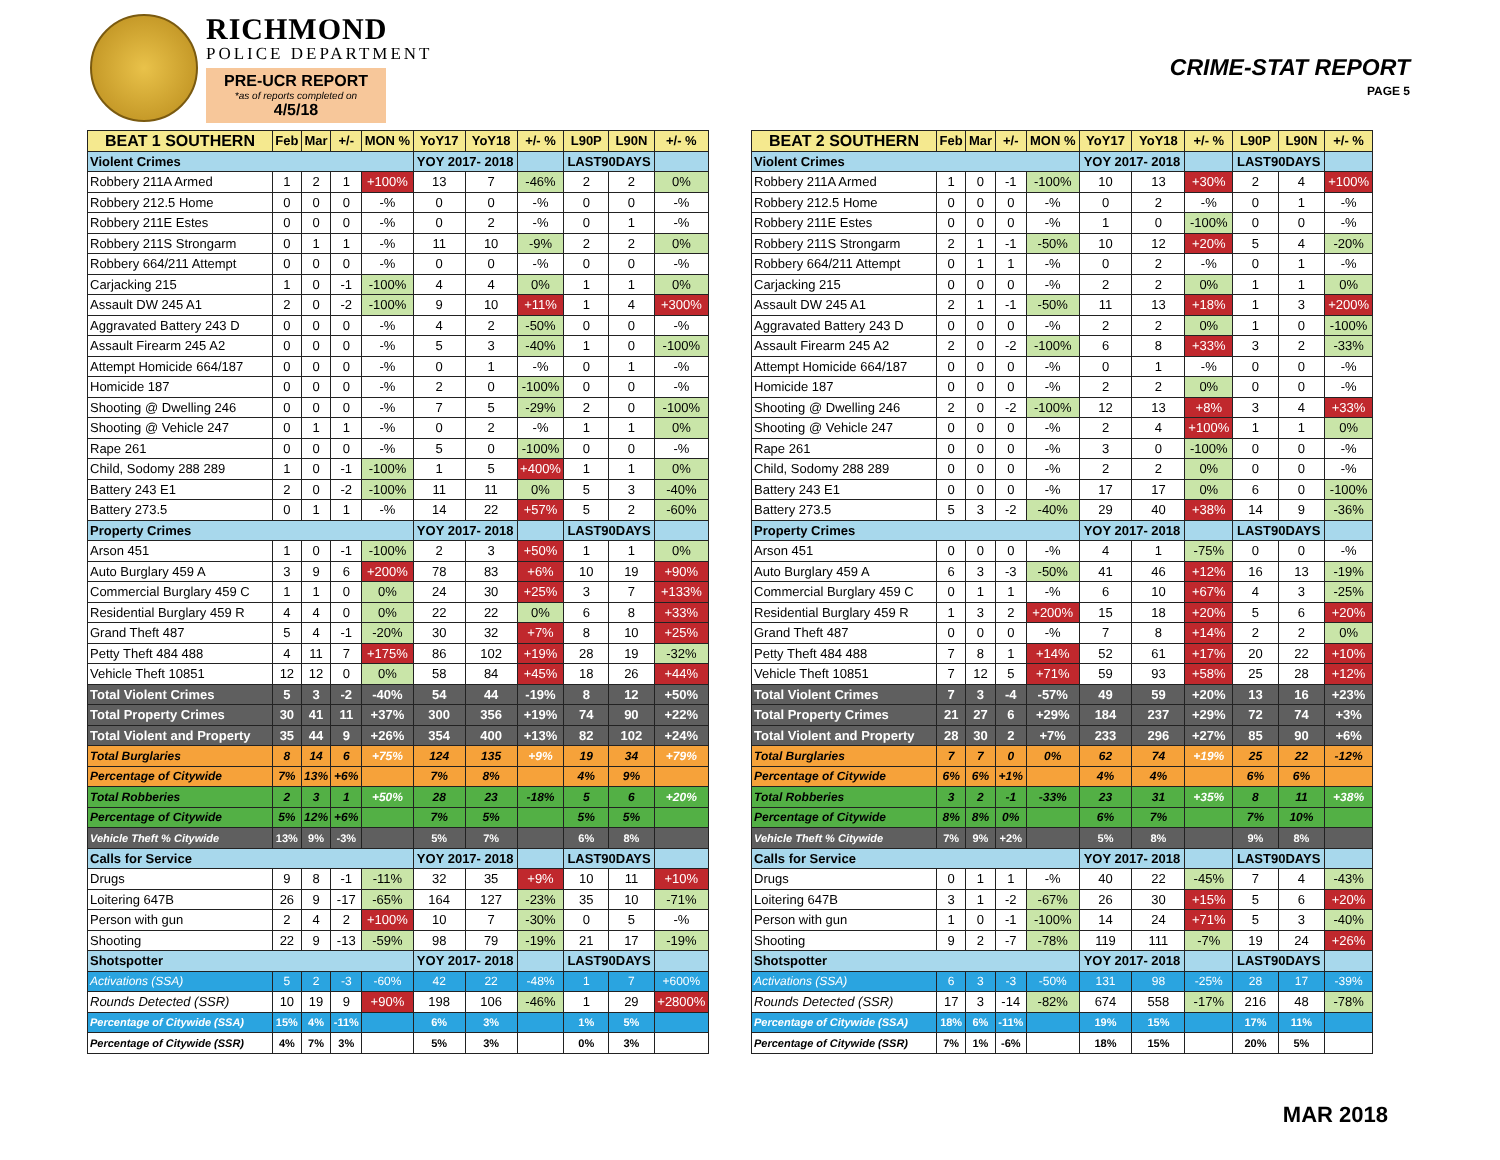RICHMOND
POLICE DEPARTMENT
PRE-UCR REPORT
*as of reports completed on
4/5/18
CRIME-STAT REPORT
PAGE 5
| BEAT 1 SOUTHERN | Feb | Mar | +/- | MON % | YoY17 | YoY18 | +/- % | L90P | L90N | +/- % |
| --- | --- | --- | --- | --- | --- | --- | --- | --- | --- | --- |
| Violent Crimes | | | | | YOY 2017- 2018 | | | LAST90DAYS | | |
| Robbery 211A Armed | 1 | 2 | 1 | +100% | 13 | 7 | -46% | 2 | 2 | 0% |
| Robbery 212.5 Home | 0 | 0 | 0 | -% | 0 | 0 | -% | 0 | 0 | -% |
| Robbery 211E Estes | 0 | 0 | 0 | -% | 0 | 2 | -% | 0 | 1 | -% |
| Robbery 211S Strongarm | 0 | 1 | 1 | -% | 11 | 10 | -9% | 2 | 2 | 0% |
| Robbery 664/211 Attempt | 0 | 0 | 0 | -% | 0 | 0 | -% | 0 | 0 | -% |
| Carjacking 215 | 1 | 0 | -1 | -100% | 4 | 4 | 0% | 1 | 1 | 0% |
| Assault DW 245 A1 | 2 | 0 | -2 | -100% | 9 | 10 | +11% | 1 | 4 | +300% |
| Aggravated Battery 243 D | 0 | 0 | 0 | -% | 4 | 2 | -50% | 0 | 0 | -% |
| Assault Firearm 245 A2 | 0 | 0 | 0 | -% | 5 | 3 | -40% | 1 | 0 | -100% |
| Attempt Homicide 664/187 | 0 | 0 | 0 | -% | 0 | 1 | -% | 0 | 1 | -% |
| Homicide 187 | 0 | 0 | 0 | -% | 2 | 0 | -100% | 0 | 0 | -% |
| Shooting @ Dwelling 246 | 0 | 0 | 0 | -% | 7 | 5 | -29% | 2 | 0 | -100% |
| Shooting @ Vehicle 247 | 0 | 1 | 1 | -% | 0 | 2 | -% | 1 | 1 | 0% |
| Rape 261 | 0 | 0 | 0 | -% | 5 | 0 | -100% | 0 | 0 | -% |
| Child, Sodomy 288 289 | 1 | 0 | -1 | -100% | 1 | 5 | +400% | 1 | 1 | 0% |
| Battery 243 E1 | 2 | 0 | -2 | -100% | 11 | 11 | 0% | 5 | 3 | -40% |
| Battery 273.5 | 0 | 1 | 1 | -% | 14 | 22 | +57% | 5 | 2 | -60% |
| Property Crimes | | | | | YOY 2017- 2018 | | | LAST90DAYS | | |
| Arson 451 | 1 | 0 | -1 | -100% | 2 | 3 | +50% | 1 | 1 | 0% |
| Auto Burglary 459 A | 3 | 9 | 6 | +200% | 78 | 83 | +6% | 10 | 19 | +90% |
| Commercial Burglary 459 C | 1 | 1 | 0 | 0% | 24 | 30 | +25% | 3 | 7 | +133% |
| Residential Burglary 459 R | 4 | 4 | 0 | 0% | 22 | 22 | 0% | 6 | 8 | +33% |
| Grand Theft 487 | 5 | 4 | -1 | -20% | 30 | 32 | +7% | 8 | 10 | +25% |
| Petty Theft 484 488 | 4 | 11 | 7 | +175% | 86 | 102 | +19% | 28 | 19 | -32% |
| Vehicle Theft 10851 | 12 | 12 | 0 | 0% | 58 | 84 | +45% | 18 | 26 | +44% |
| Total Violent Crimes | 5 | 3 | -2 | -40% | 54 | 44 | -19% | 8 | 12 | +50% |
| Total Property Crimes | 30 | 41 | 11 | +37% | 300 | 356 | +19% | 74 | 90 | +22% |
| Total Violent and Property | 35 | 44 | 9 | +26% | 354 | 400 | +13% | 82 | 102 | +24% |
| Total Burglaries | 8 | 14 | 6 | +75% | 124 | 135 | +9% | 19 | 34 | +79% |
| Percentage of Citywide | 7% | 13% | +6% | | 7% | 8% | | 4% | 9% | |
| Total Robberies | 2 | 3 | 1 | +50% | 28 | 23 | -18% | 5 | 6 | +20% |
| Percentage of Citywide | 5% | 12% | +6% | | 7% | 5% | | 5% | 5% | |
| Vehicle Theft % Citywide | 13% | 9% | -3% | | 5% | 7% | | 6% | 8% | |
| Calls for Service | | | | | YOY 2017- 2018 | | | LAST90DAYS | | |
| Drugs | 9 | 8 | -1 | -11% | 32 | 35 | +9% | 10 | 11 | +10% |
| Loitering 647B | 26 | 9 | -17 | -65% | 164 | 127 | -23% | 35 | 10 | -71% |
| Person with gun | 2 | 4 | 2 | +100% | 10 | 7 | -30% | 0 | 5 | -% |
| Shooting | 22 | 9 | -13 | -59% | 98 | 79 | -19% | 21 | 17 | -19% |
| Shotspotter | | | | | YOY 2017- 2018 | | | LAST90DAYS | | |
| Activations (SSA) | 5 | 2 | -3 | -60% | 42 | 22 | -48% | 1 | 7 | +600% |
| Rounds Detected (SSR) | 10 | 19 | 9 | +90% | 198 | 106 | -46% | 1 | 29 | +2800% |
| Percentage of Citywide (SSA) | 15% | 4% | -11% | | 6% | 3% | | 1% | 5% | |
| Percentage of Citywide (SSR) | 4% | 7% | 3% | | 5% | 3% | | 0% | 3% | |
| BEAT 2 SOUTHERN | Feb | Mar | +/- | MON % | YoY17 | YoY18 | +/- % | L90P | L90N | +/- % |
| --- | --- | --- | --- | --- | --- | --- | --- | --- | --- | --- |
| Violent Crimes | | | | | YOY 2017- 2018 | | | LAST90DAYS | | |
| Robbery 211A Armed | 1 | 0 | -1 | -100% | 10 | 13 | +30% | 2 | 4 | +100% |
| Robbery 212.5 Home | 0 | 0 | 0 | -% | 0 | 2 | -% | 0 | 1 | -% |
| Robbery 211E Estes | 0 | 0 | 0 | -% | 1 | 0 | -100% | 0 | 0 | -% |
| Robbery 211S Strongarm | 2 | 1 | -1 | -50% | 10 | 12 | +20% | 5 | 4 | -20% |
| Robbery 664/211 Attempt | 0 | 1 | 1 | -% | 0 | 2 | -% | 0 | 1 | -% |
| Carjacking 215 | 0 | 0 | 0 | -% | 2 | 2 | 0% | 1 | 1 | 0% |
| Assault DW 245 A1 | 2 | 1 | -1 | -50% | 11 | 13 | +18% | 1 | 3 | +200% |
| Aggravated Battery 243 D | 0 | 0 | 0 | -% | 2 | 2 | 0% | 1 | 0 | -100% |
| Assault Firearm 245 A2 | 2 | 0 | -2 | -100% | 6 | 8 | +33% | 3 | 2 | -33% |
| Attempt Homicide 664/187 | 0 | 0 | 0 | -% | 0 | 1 | -% | 0 | 0 | -% |
| Homicide 187 | 0 | 0 | 0 | -% | 2 | 2 | 0% | 0 | 0 | -% |
| Shooting @ Dwelling 246 | 2 | 0 | -2 | -100% | 12 | 13 | +8% | 3 | 4 | +33% |
| Shooting @ Vehicle 247 | 0 | 0 | 0 | -% | 2 | 4 | +100% | 1 | 1 | 0% |
| Rape 261 | 0 | 0 | 0 | -% | 3 | 0 | -100% | 0 | 0 | -% |
| Child, Sodomy 288 289 | 0 | 0 | 0 | -% | 2 | 2 | 0% | 0 | 0 | -% |
| Battery 243 E1 | 0 | 0 | 0 | -% | 17 | 17 | 0% | 6 | 0 | -100% |
| Battery 273.5 | 5 | 3 | -2 | -40% | 29 | 40 | +38% | 14 | 9 | -36% |
| Property Crimes | | | | | YOY 2017- 2018 | | | LAST90DAYS | | |
| Arson 451 | 0 | 0 | 0 | -% | 4 | 1 | -75% | 0 | 0 | -% |
| Auto Burglary 459 A | 6 | 3 | -3 | -50% | 41 | 46 | +12% | 16 | 13 | -19% |
| Commercial Burglary 459 C | 0 | 1 | 1 | -% | 6 | 10 | +67% | 4 | 3 | -25% |
| Residential Burglary 459 R | 1 | 3 | 2 | +200% | 15 | 18 | +20% | 5 | 6 | +20% |
| Grand Theft 487 | 0 | 0 | 0 | -% | 7 | 8 | +14% | 2 | 2 | 0% |
| Petty Theft 484 488 | 7 | 8 | 1 | +14% | 52 | 61 | +17% | 20 | 22 | +10% |
| Vehicle Theft 10851 | 7 | 12 | 5 | +71% | 59 | 93 | +58% | 25 | 28 | +12% |
| Total Violent Crimes | 7 | 3 | -4 | -57% | 49 | 59 | +20% | 13 | 16 | +23% |
| Total Property Crimes | 21 | 27 | 6 | +29% | 184 | 237 | +29% | 72 | 74 | +3% |
| Total Violent and Property | 28 | 30 | 2 | +7% | 233 | 296 | +27% | 85 | 90 | +6% |
| Total Burglaries | 7 | 7 | 0 | 0% | 62 | 74 | +19% | 25 | 22 | -12% |
| Percentage of Citywide | 6% | 6% | +1% | | 4% | 4% | | 6% | 6% | |
| Total Robberies | 3 | 2 | -1 | -33% | 23 | 31 | +35% | 8 | 11 | +38% |
| Percentage of Citywide | 8% | 8% | 0% | | 6% | 7% | | 7% | 10% | |
| Vehicle Theft % Citywide | 7% | 9% | +2% | | 5% | 8% | | 9% | 8% | |
| Calls for Service | | | | | YOY 2017- 2018 | | | LAST90DAYS | | |
| Drugs | 0 | 1 | 1 | -% | 40 | 22 | -45% | 7 | 4 | -43% |
| Loitering 647B | 3 | 1 | -2 | -67% | 26 | 30 | +15% | 5 | 6 | +20% |
| Person with gun | 1 | 0 | -1 | -100% | 14 | 24 | +71% | 5 | 3 | -40% |
| Shooting | 9 | 2 | -7 | -78% | 119 | 111 | -7% | 19 | 24 | +26% |
| Shotspotter | | | | | YOY 2017- 2018 | | | LAST90DAYS | | |
| Activations (SSA) | 6 | 3 | -3 | -50% | 131 | 98 | -25% | 28 | 17 | -39% |
| Rounds Detected (SSR) | 17 | 3 | -14 | -82% | 674 | 558 | -17% | 216 | 48 | -78% |
| Percentage of Citywide (SSA) | 18% | 6% | -11% | | 19% | 15% | | 17% | 11% | |
| Percentage of Citywide (SSR) | 7% | 1% | -6% | | 18% | 15% | | 20% | 5% | |
MAR 2018